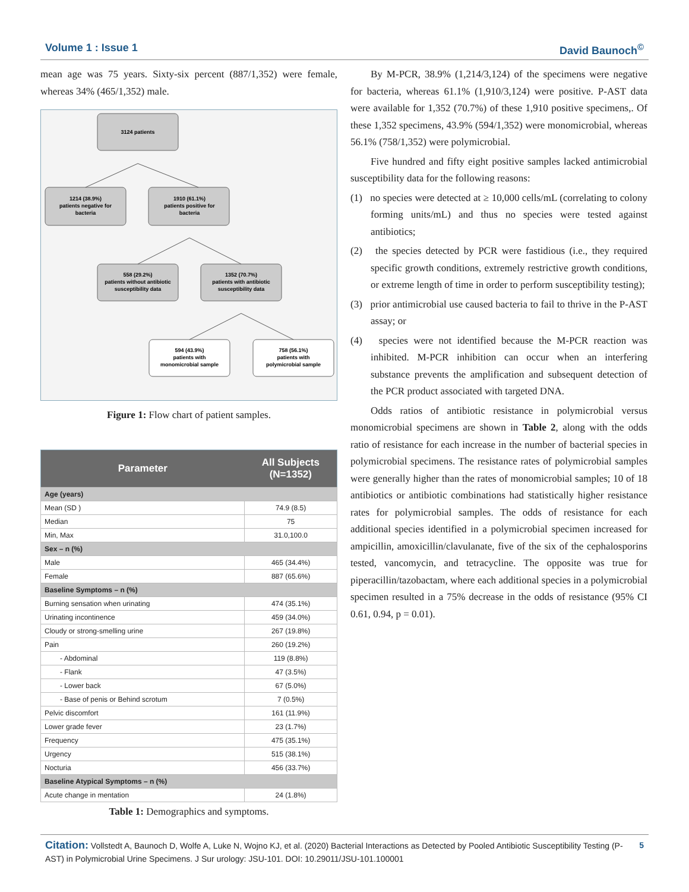Volume 1 : Issue 1 David Baunoch<sup>©</sup>
mean age was 75 years. Sixty-six percent (887/1,352) were female, whereas 34% (465/1,352) male.
3124 patients
1214 (38.9%)
patients negative for
bacteria
1910 (61.1%)
patients positive for
bacteria
558 (29.2%)
patients without antibiotic
susceptibility data
1352 (70.7%)
patients with antibiotic
susceptibility data
594 (43.9%)
patients with
monomicrobial sample
758 (56.1%)
patients with
polymicrobial sample
Figure 1: Flow chart of patient samples.
| Parameter | All Subjects (N=1352) |
| --- | --- |
| Age (years) | |
| Mean (SD ) | 74.9 (8.5) |
| Median | 75 |
| Min, Max | 31.0,100.0 |
| Sex – n (%) | |
| Male | 465 (34.4%) |
| Female | 887 (65.6%) |
| Baseline Symptoms – n (%) | |
| Burning sensation when urinating | 474 (35.1%) |
| Urinating incontinence | 459 (34.0%) |
| Cloudy or strong-smelling urine | 267 (19.8%) |
| Pain | 260 (19.2%) |
| - Abdominal | 119 (8.8%) |
| - Flank | 47 (3.5%) |
| - Lower back | 67 (5.0%) |
| - Base of penis or Behind scrotum | 7 (0.5%) |
| Pelvic discomfort | 161 (11.9%) |
| Lower grade fever | 23 (1.7%) |
| Frequency | 475 (35.1%) |
| Urgency | 515 (38.1%) |
| Nocturia | 456 (33.7%) |
| Baseline Atypical Symptoms – n (%) | |
| Acute change in mentation | 24 (1.8%) |
Table 1: Demographics and symptoms.
By M-PCR, 38.9% (1,214/3,124) of the specimens were negative for bacteria, whereas 61.1% (1,910/3,124) were positive. P-AST data were available for 1,352 (70.7%) of these 1,910 positive specimens,. Of these 1,352 specimens, 43.9% (594/1,352) were monomicrobial, whereas 56.1% (758/1,352) were polymicrobial.
Five hundred and fifty eight positive samples lacked antimicrobial susceptibility data for the following reasons:
(1) no species were detected at ≥ 10,000 cells/mL (correlating to colony forming units/mL) and thus no species were tested against antibiotics;
(2) the species detected by PCR were fastidious (i.e., they required specific growth conditions, extremely restrictive growth conditions, or extreme length of time in order to perform susceptibility testing);
(3) prior antimicrobial use caused bacteria to fail to thrive in the P-AST assay; or
(4) species were not identified because the M-PCR reaction was inhibited. M-PCR inhibition can occur when an interfering substance prevents the amplification and subsequent detection of the PCR product associated with targeted DNA.
Odds ratios of antibiotic resistance in polymicrobial versus monomicrobial specimens are shown in Table 2, along with the odds ratio of resistance for each increase in the number of bacterial species in polymicrobial specimens. The resistance rates of polymicrobial samples were generally higher than the rates of monomicrobial samples; 10 of 18 antibiotics or antibiotic combinations had statistically higher resistance rates for polymicrobial samples. The odds of resistance for each additional species identified in a polymicrobial specimen increased for ampicillin, amoxicillin/clavulanate, five of the six of the cephalosporins tested, vancomycin, and tetracycline. The opposite was true for piperacillin/tazobactam, where each additional species in a polymicrobial specimen resulted in a 75% decrease in the odds of resistance (95% CI 0.61, 0.94, p = 0.01).
Citation: Vollstedt A, Baunoch D, Wolfe A, Luke N, Wojno KJ, et al. (2020) Bacterial Interactions as Detected by Pooled Antibiotic Susceptibility Testing (P-AST) in Polymicrobial Urine Specimens. J Sur urology: JSU-101. DOI: 10.29011/JSU-101.100001
5